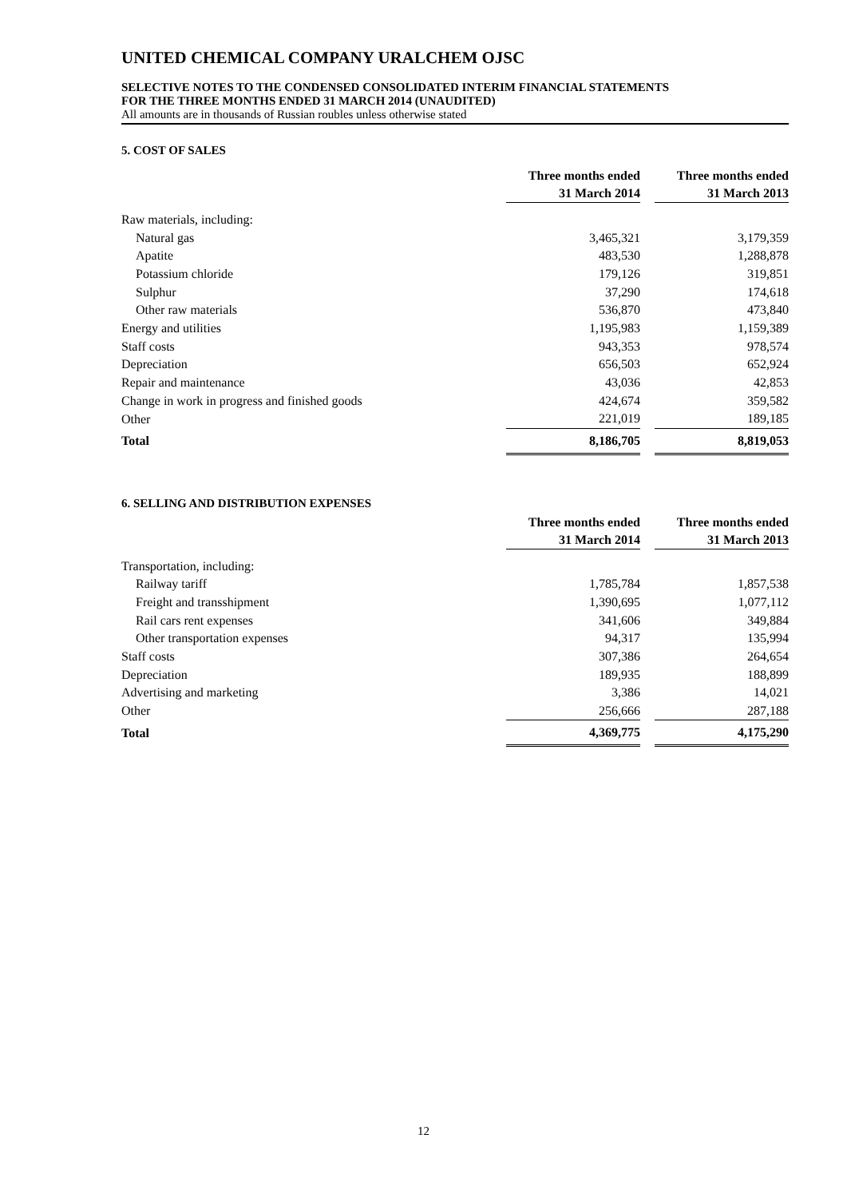UNITED CHEMICAL COMPANY URALCHEM OJSC
SELECTIVE NOTES TO THE CONDENSED CONSOLIDATED INTERIM FINANCIAL STATEMENTS
FOR THE THREE MONTHS ENDED 31 MARCH 2014 (UNAUDITED)
All amounts are in thousands of Russian roubles unless otherwise stated
5. COST OF SALES
| | Three months ended 31 March 2014 | | Three months ended 31 March 2013 |
| --- | --- | --- | --- |
| Raw materials, including: | | | |
| Natural gas | 3,465,321 | | 3,179,359 |
| Apatite | 483,530 | | 1,288,878 |
| Potassium chloride | 179,126 | | 319,851 |
| Sulphur | 37,290 | | 174,618 |
| Other raw materials | 536,870 | | 473,840 |
| Energy and utilities | 1,195,983 | | 1,159,389 |
| Staff costs | 943,353 | | 978,574 |
| Depreciation | 656,503 | | 652,924 |
| Repair and maintenance | 43,036 | | 42,853 |
| Change in work in progress and finished goods | 424,674 | | 359,582 |
| Other | 221,019 | | 189,185 |
| Total | 8,186,705 | | 8,819,053 |
6. SELLING AND DISTRIBUTION EXPENSES
| | Three months ended 31 March 2014 | | Three months ended 31 March 2013 |
| --- | --- | --- | --- |
| Transportation, including: | | | |
| Railway tariff | 1,785,784 | | 1,857,538 |
| Freight and transshipment | 1,390,695 | | 1,077,112 |
| Rail cars rent expenses | 341,606 | | 349,884 |
| Other transportation expenses | 94,317 | | 135,994 |
| Staff costs | 307,386 | | 264,654 |
| Depreciation | 189,935 | | 188,899 |
| Advertising and marketing | 3,386 | | 14,021 |
| Other | 256,666 | | 287,188 |
| Total | 4,369,775 | | 4,175,290 |
12